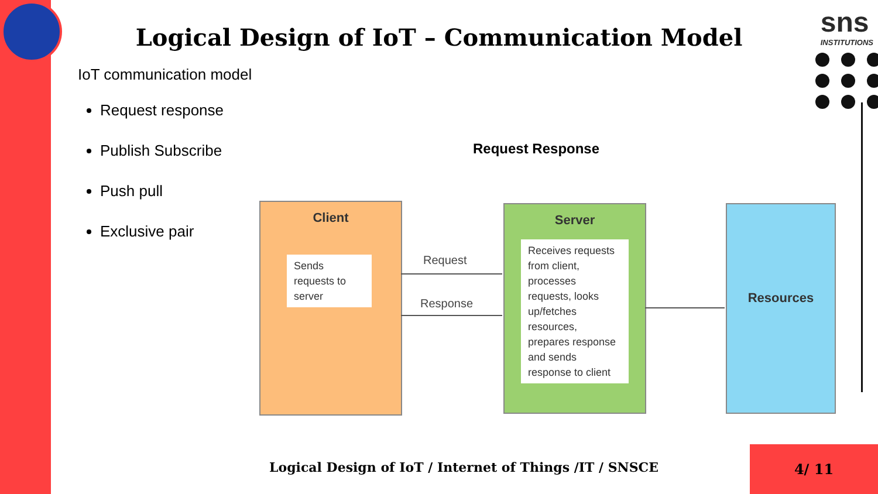Logical Design of IoT – Communication Model
sns
INSTITUTIONS
IoT communication model
Request response
Publish Subscribe
Push pull
Exclusive pair
Request Response
Client
Sends requests to server
Request
Response
Server
Receives requests from client, processes requests, looks up/fetches resources, prepares response and sends response to client
Resources
Logical Design of IoT / Internet of Things /IT / SNSCE
4/ 11